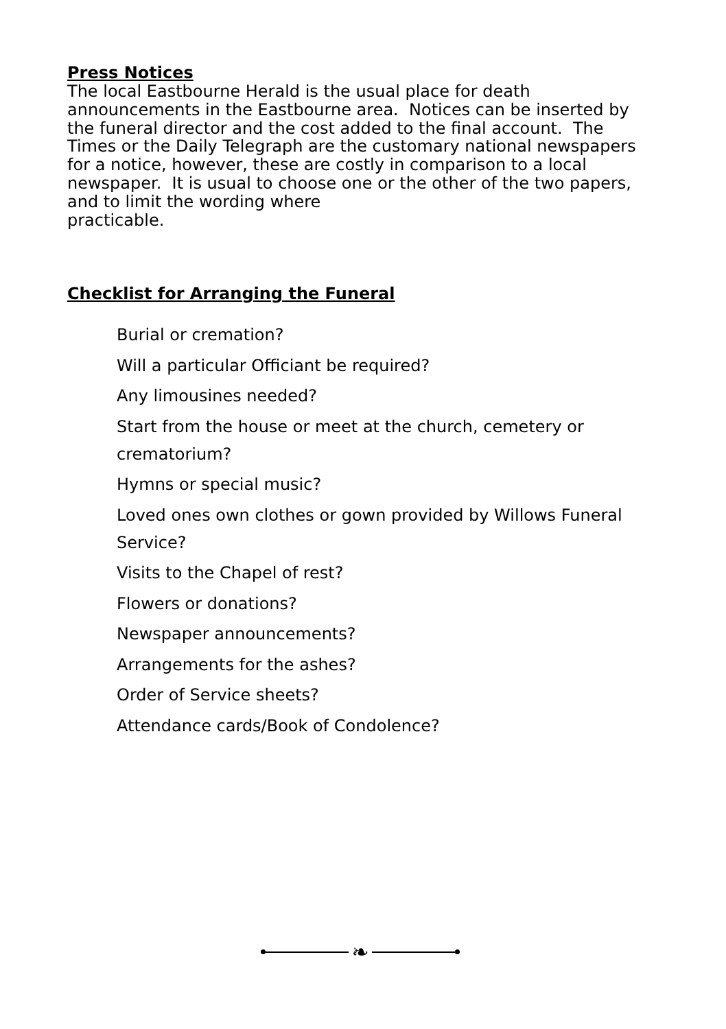Press Notices
The local Eastbourne Herald is the usual place for death announcements in the Eastbourne area. Notices can be inserted by the funeral director and the cost added to the final account. The Times or the Daily Telegraph are the customary national newspapers for a notice, however, these are costly in comparison to a local newspaper. It is usual to choose one or the other of the two papers, and to limit the wording where
practicable.
Checklist for Arranging the Funeral
Burial or cremation?
Will a particular Officiant be required?
Any limousines needed?
Start from the house or meet at the church, cemetery or crematorium?
Hymns or special music?
Loved ones own clothes or gown provided by Willows Funeral Service?
Visits to the Chapel of rest?
Flowers or donations?
Newspaper announcements?
Arrangements for the ashes?
Order of Service sheets?
Attendance cards/Book of Condolence?
❧